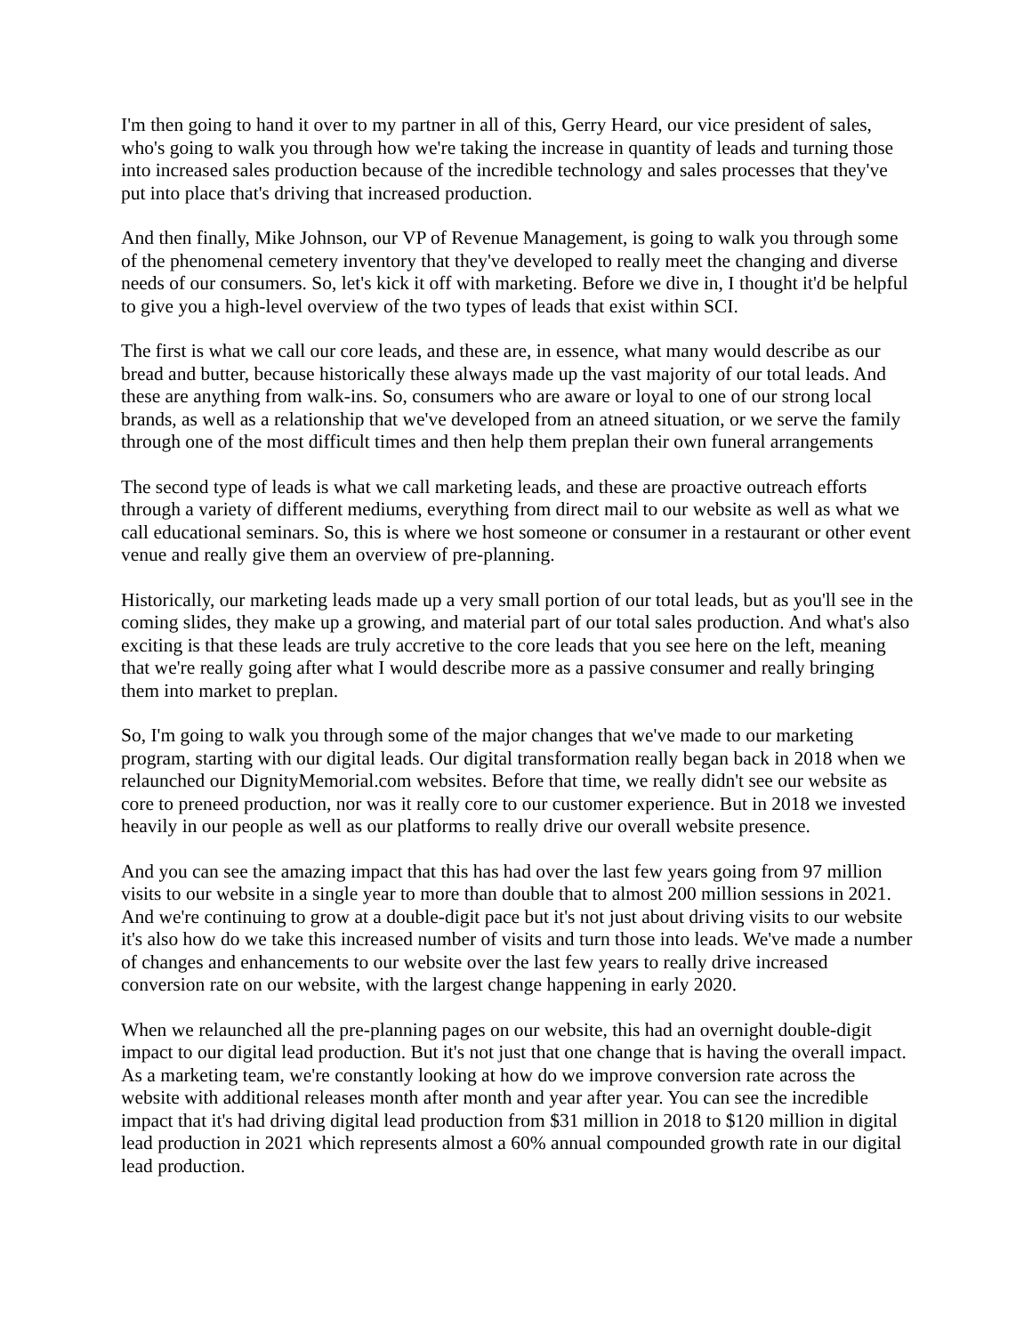I'm then going to hand it over to my partner in all of this, Gerry Heard, our vice president of sales, who's going to walk you through how we're taking the increase in quantity of leads and turning those into increased sales production because of the incredible technology and sales processes that they've put into place that's driving that increased production.
And then finally, Mike Johnson, our VP of Revenue Management, is going to walk you through some of the phenomenal cemetery inventory that they've developed to really meet the changing and diverse needs of our consumers. So, let's kick it off with marketing. Before we dive in, I thought it'd be helpful to give you a high-level overview of the two types of leads that exist within SCI.
The first is what we call our core leads, and these are, in essence, what many would describe as our bread and butter, because historically these always made up the vast majority of our total leads. And these are anything from walk-ins. So, consumers who are aware or loyal to one of our strong local brands, as well as a relationship that we've developed from an atneed situation, or we serve the family through one of the most difficult times and then help them preplan their own funeral arrangements
The second type of leads is what we call marketing leads, and these are proactive outreach efforts through a variety of different mediums, everything from direct mail to our website as well as what we call educational seminars. So, this is where we host someone or consumer in a restaurant or other event venue and really give them an overview of pre-planning.
Historically, our marketing leads made up a very small portion of our total leads, but as you'll see in the coming slides, they make up a growing, and material part of our total sales production. And what's also exciting is that these leads are truly accretive to the core leads that you see here on the left, meaning that we're really going after what I would describe more as a passive consumer and really bringing them into market to preplan.
So, I'm going to walk you through some of the major changes that we've made to our marketing program, starting with our digital leads. Our digital transformation really began back in 2018 when we relaunched our DignityMemorial.com websites. Before that time, we really didn't see our website as core to preneed production, nor was it really core to our customer experience. But in 2018 we invested heavily in our people as well as our platforms to really drive our overall website presence.
And you can see the amazing impact that this has had over the last few years going from 97 million visits to our website in a single year to more than double that to almost 200 million sessions in 2021. And we're continuing to grow at a double-digit pace but it's not just about driving visits to our website it's also how do we take this increased number of visits and turn those into leads. We've made a number of changes and enhancements to our website over the last few years to really drive increased conversion rate on our website, with the largest change happening in early 2020.
When we relaunched all the pre-planning pages on our website, this had an overnight double-digit impact to our digital lead production. But it's not just that one change that is having the overall impact. As a marketing team, we're constantly looking at how do we improve conversion rate across the website with additional releases month after month and year after year. You can see the incredible impact that it's had driving digital lead production from $31 million in 2018 to $120 million in digital lead production in 2021 which represents almost a 60% annual compounded growth rate in our digital lead production.